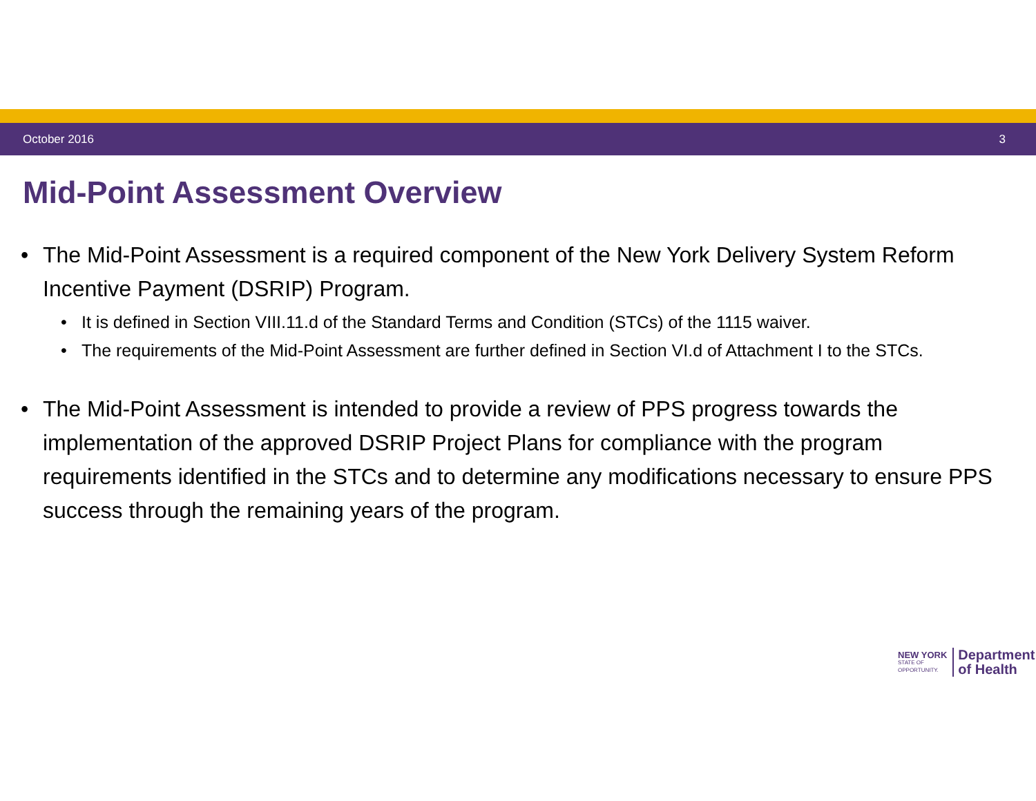October 2016 3
Mid-Point Assessment Overview
• The Mid-Point Assessment is a required component of the New York Delivery System Reform Incentive Payment (DSRIP) Program.
• It is defined in Section VIII.11.d of the Standard Terms and Condition (STCs) of the 1115 waiver.
• The requirements of the Mid-Point Assessment are further defined in Section VI.d of Attachment I to the STCs.
• The Mid-Point Assessment is intended to provide a review of PPS progress towards the implementation of the approved DSRIP Project Plans for compliance with the program requirements identified in the STCs and to determine any modifications necessary to ensure PPS success through the remaining years of the program.
NEW YORK
STATE OF
OPPORTUNITY.
Department
of Health